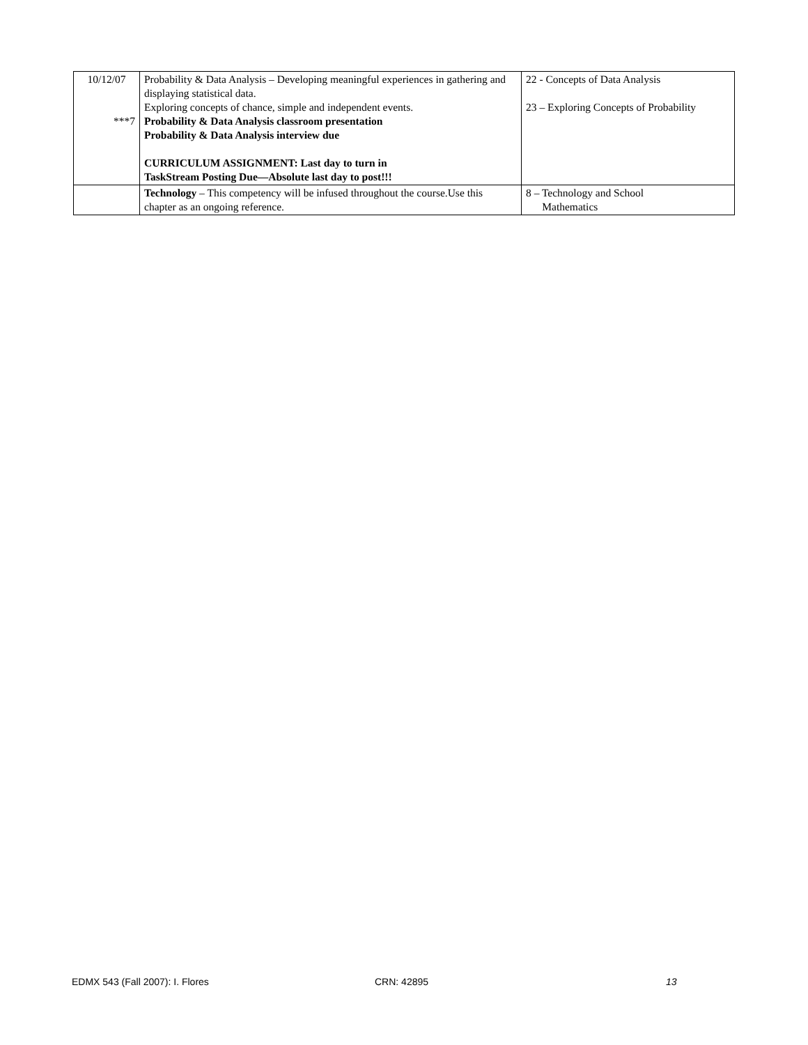| 10/12/07 ***7 | Probability & Data Analysis – Developing meaningful experiences in gathering and displaying statistical data. Exploring concepts of chance, simple and independent events. Probability & Data Analysis classroom presentation Probability & Data Analysis interview due CURRICULUM ASSIGNMENT: Last day to turn in TaskStream Posting Due—Absolute last day to post!!! | 22 - Concepts of Data Analysis 23 – Exploring Concepts of Probability |
| | Technology – This competency will be infused throughout the course.Use this chapter as an ongoing reference. | 8 – Technology and School Mathematics |
EDMX 543 (Fall 2007): I. Flores CRN: 42895 13